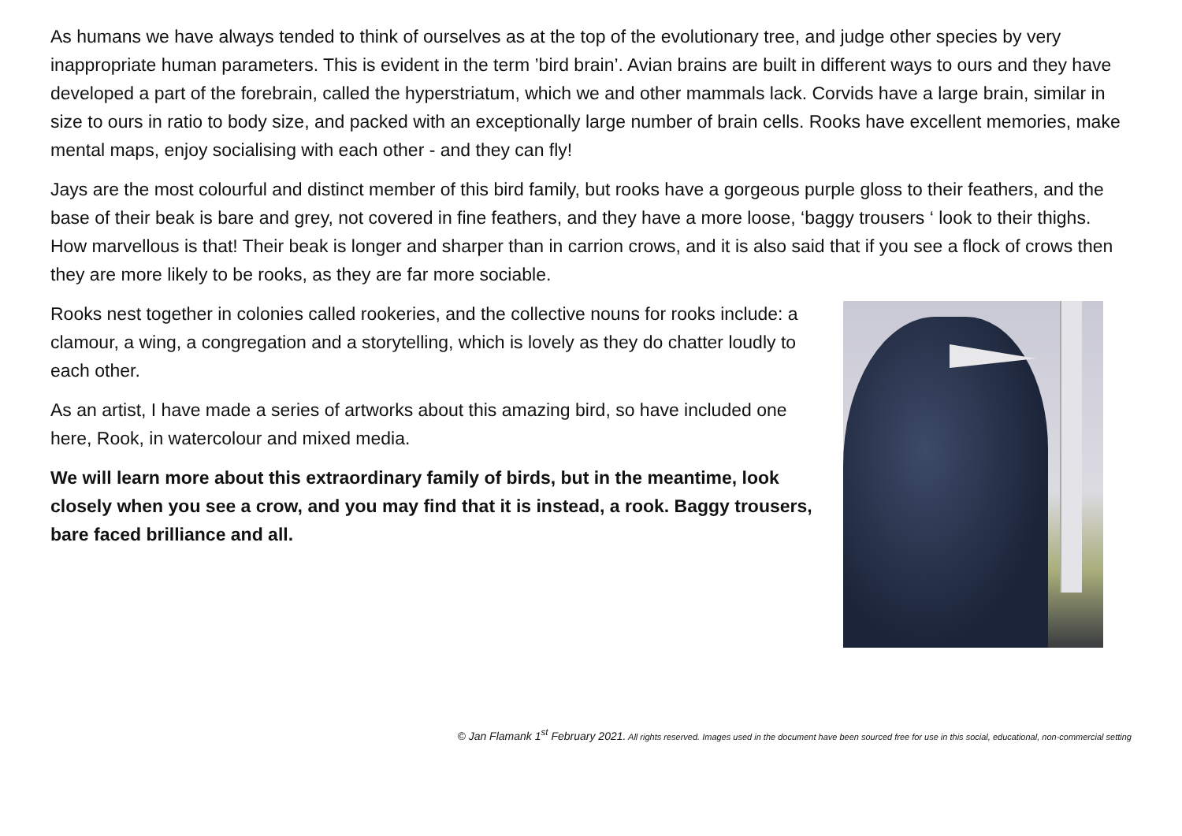As humans we have always tended to think of ourselves as at the top of the evolutionary tree, and judge other species by very inappropriate human parameters. This is evident in the term ’bird brain’. Avian brains are built in different ways to ours and they have developed a part of the forebrain, called the hyperstriatum, which we and other mammals lack. Corvids have a large brain, similar in size to ours in ratio to body size, and packed with an exceptionally large number of brain cells. Rooks have excellent memories, make mental maps, enjoy socialising with each other - and they can fly!
Jays are the most colourful and distinct member of this bird family, but rooks have a gorgeous purple gloss to their feathers, and the base of their beak is bare and grey, not covered in fine feathers, and they have a more loose, ‘baggy trousers ‘ look to their thighs. How marvellous is that! Their beak is longer and sharper than in carrion crows, and it is also said that if you see a flock of crows then they are more likely to be rooks, as they are far more sociable.
Rooks nest together in colonies called rookeries, and the collective nouns for rooks include: a clamour, a wing, a congregation and a storytelling, which is lovely as they do chatter loudly to each other.
As an artist, I have made a series of artworks about this amazing bird, so have included one here, Rook, in watercolour and mixed media.
We will learn more about this extraordinary family of birds, but in the meantime, look closely when you see a crow, and you may find that it is instead, a rook. Baggy trousers, bare faced brilliance and all.
© Jan Flamank 1<sup>st</sup> February 2021. All rights reserved. Images used in the document have been sourced free for use in this social, educational, non-commercial setting